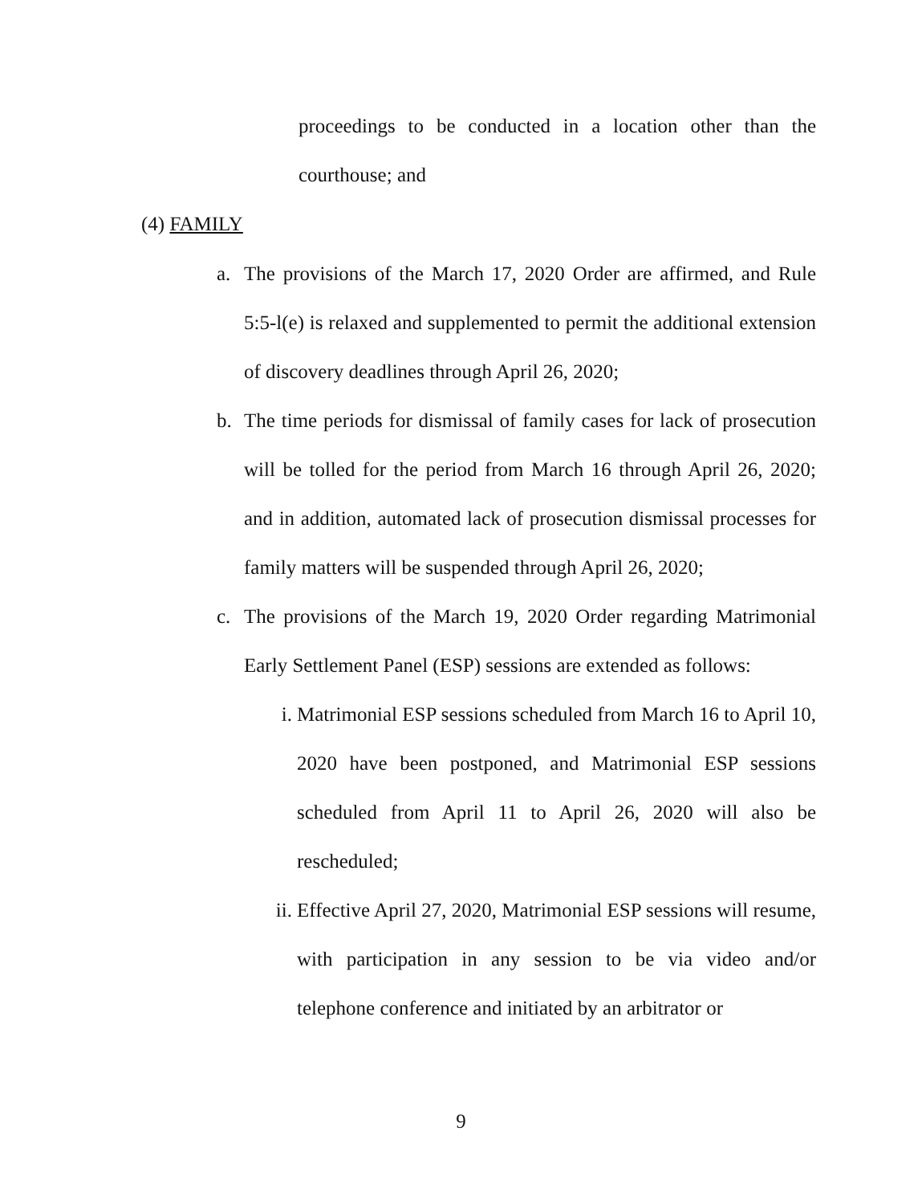proceedings to be conducted in a location other than the courthouse; and
(4) FAMILY
a. The provisions of the March 17, 2020 Order are affirmed, and Rule 5:5-l(e) is relaxed and supplemented to permit the additional extension of discovery deadlines through April 26, 2020;
b. The time periods for dismissal of family cases for lack of prosecution will be tolled for the period from March 16 through April 26, 2020; and in addition, automated lack of prosecution dismissal processes for family matters will be suspended through April 26, 2020;
c. The provisions of the March 19, 2020 Order regarding Matrimonial Early Settlement Panel (ESP) sessions are extended as follows:
i. Matrimonial ESP sessions scheduled from March 16 to April 10, 2020 have been postponed, and Matrimonial ESP sessions scheduled from April 11 to April 26, 2020 will also be rescheduled;
ii. Effective April 27, 2020, Matrimonial ESP sessions will resume, with participation in any session to be via video and/or telephone conference and initiated by an arbitrator or
9